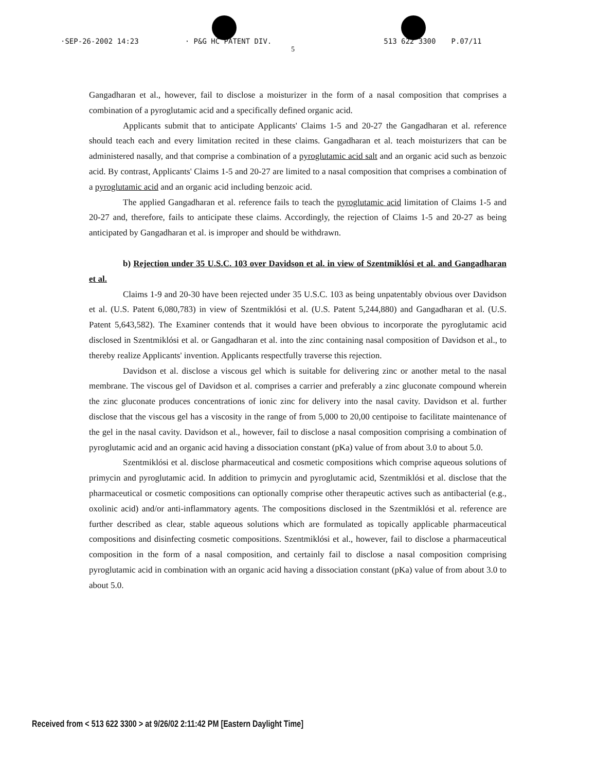·SEP-26-2002 14:23 · P&G HC PATENT DIV. 513 622 3300 P.07/11
5
Gangadharan et al., however, fail to disclose a moisturizer in the form of a nasal composition that comprises a combination of a pyroglutamic acid and a specifically defined organic acid.
Applicants submit that to anticipate Applicants' Claims 1-5 and 20-27 the Gangadharan et al. reference should teach each and every limitation recited in these claims. Gangadharan et al. teach moisturizers that can be administered nasally, and that comprise a combination of a pyroglutamic acid salt and an organic acid such as benzoic acid. By contrast, Applicants' Claims 1-5 and 20-27 are limited to a nasal composition that comprises a combination of a pyroglutamic acid and an organic acid including benzoic acid.
The applied Gangadharan et al. reference fails to teach the pyroglutamic acid limitation of Claims 1-5 and 20-27 and, therefore, fails to anticipate these claims. Accordingly, the rejection of Claims 1-5 and 20-27 as being anticipated by Gangadharan et al. is improper and should be withdrawn.
b) Rejection under 35 U.S.C. 103 over Davidson et al. in view of Szentmiklósi et al. and Gangadharan et al.
Claims 1-9 and 20-30 have been rejected under 35 U.S.C. 103 as being unpatentably obvious over Davidson et al. (U.S. Patent 6,080,783) in view of Szentmiklósi et al. (U.S. Patent 5,244,880) and Gangadharan et al. (U.S. Patent 5,643,582). The Examiner contends that it would have been obvious to incorporate the pyroglutamic acid disclosed in Szentmiklósi et al. or Gangadharan et al. into the zinc containing nasal composition of Davidson et al., to thereby realize Applicants' invention. Applicants respectfully traverse this rejection.
Davidson et al. disclose a viscous gel which is suitable for delivering zinc or another metal to the nasal membrane. The viscous gel of Davidson et al. comprises a carrier and preferably a zinc gluconate compound wherein the zinc gluconate produces concentrations of ionic zinc for delivery into the nasal cavity. Davidson et al. further disclose that the viscous gel has a viscosity in the range of from 5,000 to 20,00 centipoise to facilitate maintenance of the gel in the nasal cavity. Davidson et al., however, fail to disclose a nasal composition comprising a combination of pyroglutamic acid and an organic acid having a dissociation constant (pKa) value of from about 3.0 to about 5.0.
Szentmiklósi et al. disclose pharmaceutical and cosmetic compositions which comprise aqueous solutions of primycin and pyroglutamic acid. In addition to primycin and pyroglutamic acid, Szentmiklósi et al. disclose that the pharmaceutical or cosmetic compositions can optionally comprise other therapeutic actives such as antibacterial (e.g., oxolinic acid) and/or anti-inflammatory agents. The compositions disclosed in the Szentmiklósi et al. reference are further described as clear, stable aqueous solutions which are formulated as topically applicable pharmaceutical compositions and disinfecting cosmetic compositions. Szentmiklósi et al., however, fail to disclose a pharmaceutical composition in the form of a nasal composition, and certainly fail to disclose a nasal composition comprising pyroglutamic acid in combination with an organic acid having a dissociation constant (pKa) value of from about 3.0 to about 5.0.
Received from < 513 622 3300 > at 9/26/02 2:11:42 PM [Eastern Daylight Time]